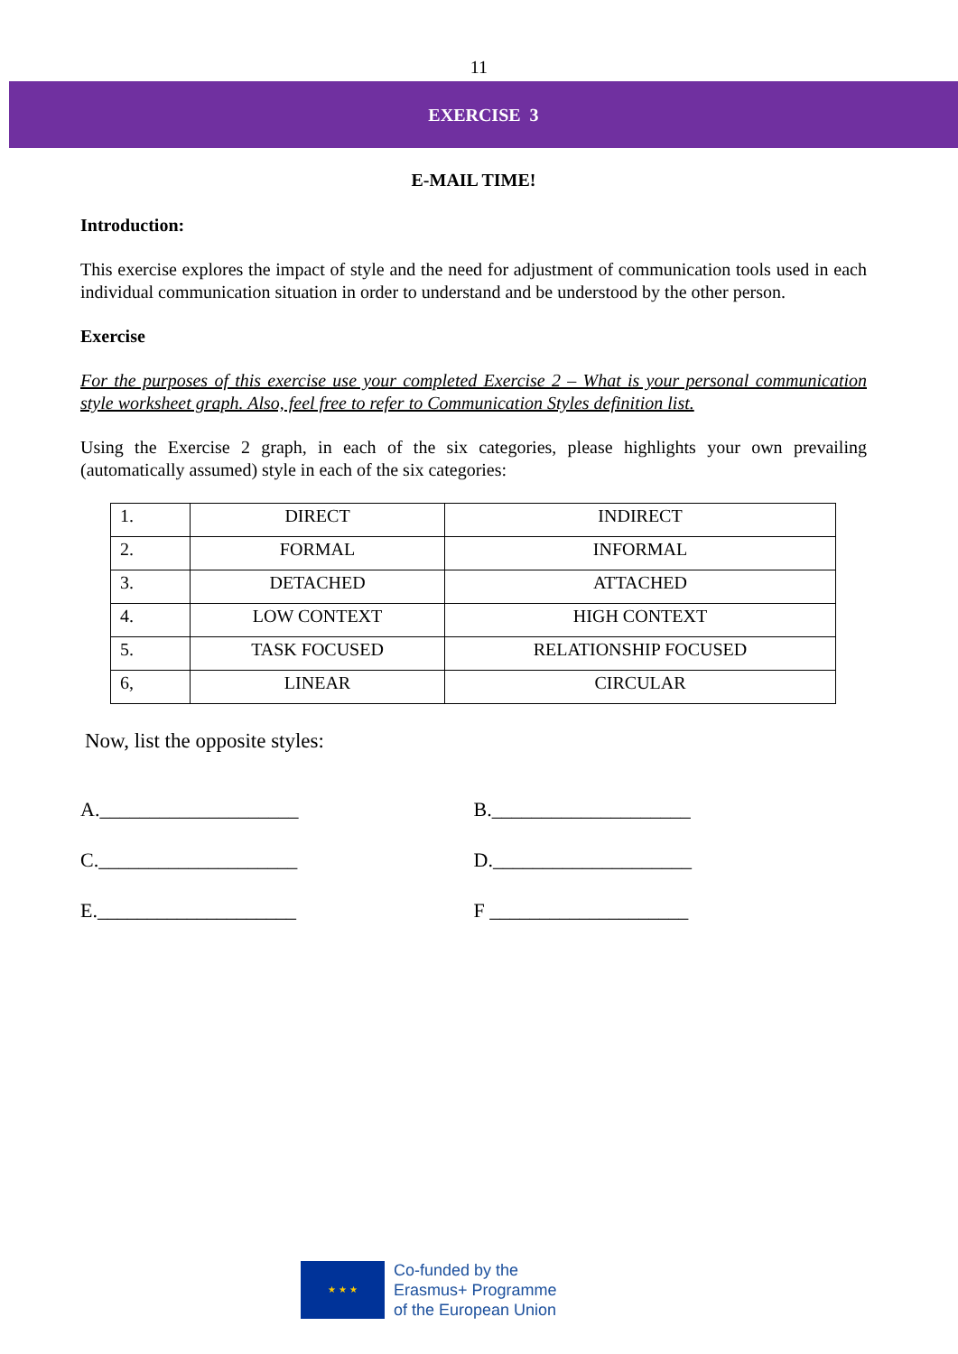11
EXERCISE 3
E-MAIL TIME!
Introduction:
This exercise explores the impact of style and the need for adjustment of communication tools used in each individual communication situation in order to understand and be understood by the other person.
Exercise
For the purposes of this exercise use your completed Exercise 2 – What is your personal communication style worksheet graph. Also, feel free to refer to Communication Styles definition list.
Using the Exercise 2 graph, in each of the six categories, please highlights your own prevailing (automatically assumed) style in each of the six categories:
| 1. | DIRECT | INDIRECT |
| 2. | FORMAL | INFORMAL |
| 3. | DETACHED | ATTACHED |
| 4. | LOW CONTEXT | HIGH CONTEXT |
| 5. | TASK FOCUSED | RELATIONSHIP FOCUSED |
| 6, | LINEAR | CIRCULAR |
Now, list the opposite styles:
A.____________________ B.____________________
C.____________________ D.____________________
E.____________________ F ____________________
★ ★ ★
Co-funded by the
Erasmus+ Programme
of the European Union